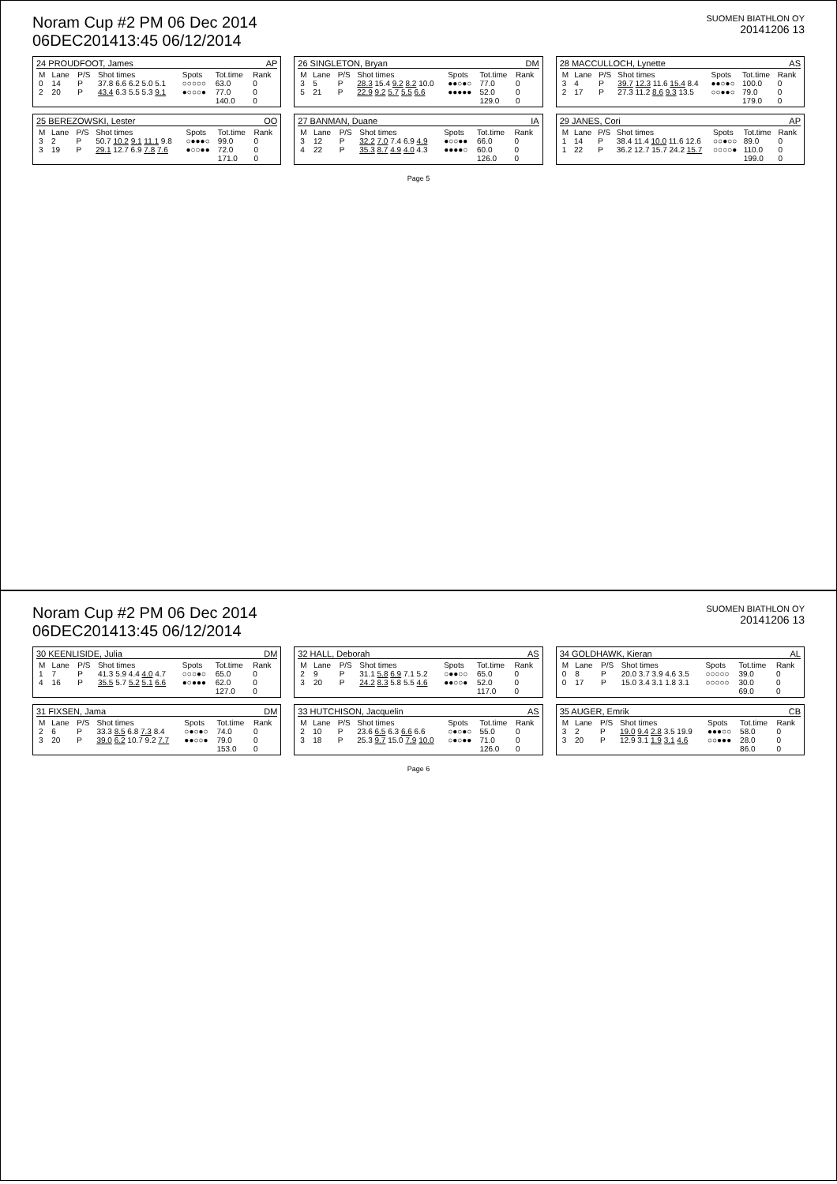Noram Cup #2 PM 06 Dec 2014
06DEC201413:45 06/12/2014
SUOMEN BIATHLON OY
20141206 13
24 PROUDFOOT, James AP
| M | Lane | P/S | Shot times | Spots | Tot.time | Rank |
| --- | --- | --- | --- | --- | --- | --- |
| 0 | 14 | P | 37.8 6.6 6.2 5.0 5.1 | ○○○○○ | 63.0 | 0 |
| 2 | 20 | P | 43.4 6.3 5.5 5.3 9.1 | ●○○○● | 77.0 | 0 |
| | | | | | 140.0 | 0 |
25 BEREZOWSKI, Lester OO
| M | Lane | P/S | Shot times | Spots | Tot.time | Rank |
| --- | --- | --- | --- | --- | --- | --- |
| 3 | 2 | P | 50.7 10.2 9.1 11.1 9.8 | ○●●●○ | 99.0 | 0 |
| 3 | 19 | P | 29.1 12.7 6.9 7.8 7.6 | ●○○●● | 72.0 | 0 |
| | | | | | 171.0 | 0 |
26 SINGLETON, Bryan DM
| M | Lane | P/S | Shot times | Spots | Tot.time | Rank |
| --- | --- | --- | --- | --- | --- | --- |
| 3 | 5 | P | 28.3 15.4 9.2 8.2 10.0 | ●●○●○ | 77.0 | 0 |
| 5 | 21 | P | 22.9 9.2 5.7 5.5 6.6 | ●●●●● | 52.0 | 0 |
| | | | | | 129.0 | 0 |
27 BANMAN, Duane IA
| M | Lane | P/S | Shot times | Spots | Tot.time | Rank |
| --- | --- | --- | --- | --- | --- | --- |
| 3 | 12 | P | 32.2 7.0 7.4 6.9 4.9 | ●○○●● | 66.0 | 0 |
| 4 | 22 | P | 35.3 8.7 4.9 4.0 4.3 | ●●●●○ | 60.0 | 0 |
| | | | | | 126.0 | 0 |
28 MACCULLOCH, Lynette AS
| M | Lane | P/S | Shot times | Spots | Tot.time | Rank |
| --- | --- | --- | --- | --- | --- | --- |
| 3 | 4 | P | 39.7 12.3 11.6 15.4 8.4 | ●●○●○ | 100.0 | 0 |
| 2 | 17 | P | 27.3 11.2 8.6 9.3 13.5 | ○○●●○ | 79.0 | 0 |
| | | | | | 179.0 | 0 |
29 JANES, Cori AP
| M | Lane | P/S | Shot times | Spots | Tot.time | Rank |
| --- | --- | --- | --- | --- | --- | --- |
| 1 | 14 | P | 38.4 11.4 10.0 11.6 12.6 | ○○●○○ | 89.0 | 0 |
| 1 | 22 | P | 36.2 12.7 15.7 24.2 15.7 | ○○○○● | 110.0 | 0 |
| | | | | | 199.0 | 0 |
Page 5
Noram Cup #2 PM 06 Dec 2014
06DEC201413:45 06/12/2014
SUOMEN BIATHLON OY
20141206 13
30 KEENLISIDE, Julia DM
| M | Lane | P/S | Shot times | Spots | Tot.time | Rank |
| --- | --- | --- | --- | --- | --- | --- |
| 1 | 7 | P | 41.3 5.9 4.4 4.0 4.7 | ○○○●○ | 65.0 | 0 |
| 4 | 16 | P | 35.5 5.7 5.2 5.1 6.6 | ●○●●● | 62.0 | 0 |
| | | | | | 127.0 | 0 |
31 FIXSEN, Jama DM
| M | Lane | P/S | Shot times | Spots | Tot.time | Rank |
| --- | --- | --- | --- | --- | --- | --- |
| 2 | 6 | P | 33.3 8.5 6.8 7.3 8.4 | ○●○●○ | 74.0 | 0 |
| 3 | 20 | P | 39.0 6.2 10.7 9.2 7.7 | ●●○○● | 79.0 | 0 |
| | | | | | 153.0 | 0 |
32 HALL, Deborah AS
| M | Lane | P/S | Shot times | Spots | Tot.time | Rank |
| --- | --- | --- | --- | --- | --- | --- |
| 2 | 9 | P | 31.1 5.8 6.9 7.1 5.2 | ○●●○○ | 65.0 | 0 |
| 3 | 20 | P | 24.2 8.3 5.8 5.5 4.6 | ●●○○● | 52.0 | 0 |
| | | | | | 117.0 | 0 |
33 HUTCHISON, Jacquelin AS
| M | Lane | P/S | Shot times | Spots | Tot.time | Rank |
| --- | --- | --- | --- | --- | --- | --- |
| 2 | 10 | P | 23.6 6.5 6.3 6.6 6.6 | ○●○●○ | 55.0 | 0 |
| 3 | 18 | P | 25.3 9.7 15.0 7.9 10.0 | ○●○●● | 71.0 | 0 |
| | | | | | 126.0 | 0 |
34 GOLDHAWK, Kieran AL
| M | Lane | P/S | Shot times | Spots | Tot.time | Rank |
| --- | --- | --- | --- | --- | --- | --- |
| 0 | 8 | P | 20.0 3.7 3.9 4.6 3.5 | ○○○○○ | 39.0 | 0 |
| 0 | 17 | P | 15.0 3.4 3.1 1.8 3.1 | ○○○○○ | 30.0 | 0 |
| | | | | | 69.0 | 0 |
35 AUGER, Emrik CB
| M | Lane | P/S | Shot times | Spots | Tot.time | Rank |
| --- | --- | --- | --- | --- | --- | --- |
| 3 | 2 | P | 19.0 9.4 2.8 3.5 19.9 | ●●●○○ | 58.0 | 0 |
| 3 | 20 | P | 12.9 3.1 1.9 3.1 4.6 | ○○●●● | 28.0 | 0 |
| | | | | | 86.0 | 0 |
Page 6